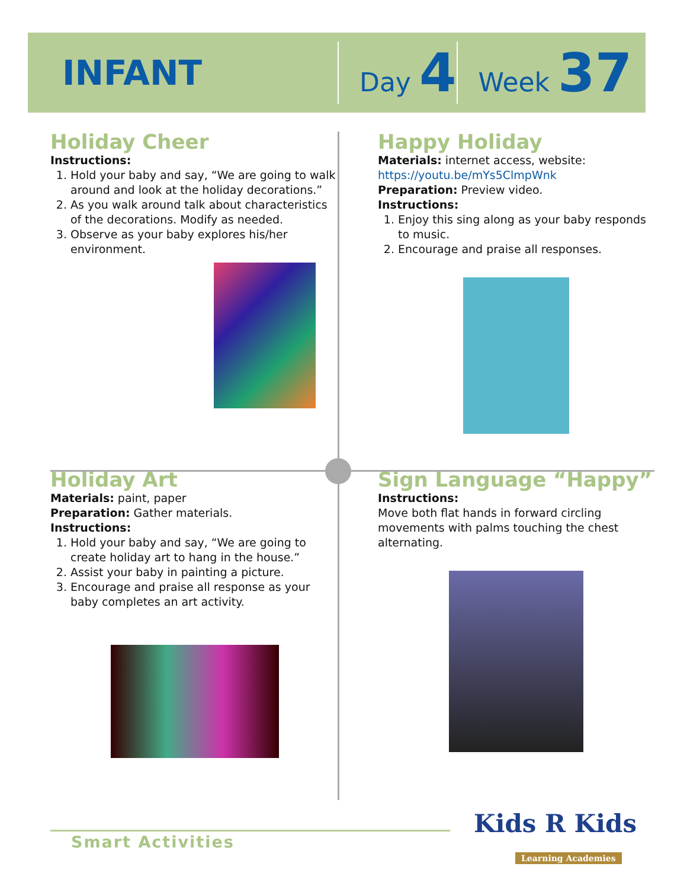INFANT
Day 4
Week 37
Holiday Cheer
Instructions:
1. Hold your baby and say, “We are going to walk around and look at the holiday decorations.”
2. As you walk around talk about characteristics of the decorations. Modify as needed.
3. Observe as your baby explores his/her environment.
Happy Holiday
Materials: internet access, website: https://youtu.be/mYs5ClmpWnk
Preparation: Preview video.
Instructions:
1. Enjoy this sing along as your baby responds to music.
2. Encourage and praise all responses.
Holiday Art
Materials: paint, paper
Preparation: Gather materials.
Instructions:
1. Hold your baby and say, “We are going to create holiday art to hang in the house.”
2. Assist your baby in painting a picture.
3. Encourage and praise all response as your baby completes an art activity.
Sign Language “Happy”
Instructions:
Move both flat hands in forward circling movements with palms touching the chest alternating.
Smart Activities
Kids R Kids
Learning Academies